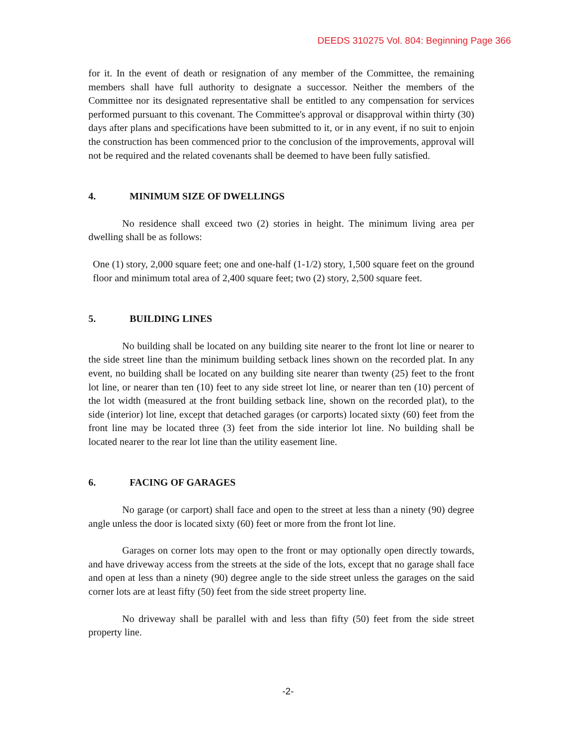DEEDS 310275 Vol. 804: Beginning Page 366
for it. In the event of death or resignation of any member of the Committee, the remaining members shall have full authority to designate a successor. Neither the members of the Committee nor its designated representative shall be entitled to any compensation for services performed pursuant to this covenant. The Committee's approval or disapproval within thirty (30) days after plans and specifications have been submitted to it, or in any event, if no suit to enjoin the construction has been commenced prior to the conclusion of the improvements, approval will not be required and the related covenants shall be deemed to have been fully satisfied.
4. MINIMUM SIZE OF DWELLINGS
No residence shall exceed two (2) stories in height. The minimum living area per dwelling shall be as follows:
One (1) story, 2,000 square feet; one and one-half (1-1/2) story, 1,500 square feet on the ground floor and minimum total area of 2,400 square feet; two (2) story, 2,500 square feet.
5. BUILDING LINES
No building shall be located on any building site nearer to the front lot line or nearer to the side street line than the minimum building setback lines shown on the recorded plat. In any event, no building shall be located on any building site nearer than twenty (25) feet to the front lot line, or nearer than ten (10) feet to any side street lot line, or nearer than ten (10) percent of the lot width (measured at the front building setback line, shown on the recorded plat), to the side (interior) lot line, except that detached garages (or carports) located sixty (60) feet from the front line may be located three (3) feet from the side interior lot line. No building shall be located nearer to the rear lot line than the utility easement line.
6. FACING OF GARAGES
No garage (or carport) shall face and open to the street at less than a ninety (90) degree angle unless the door is located sixty (60) feet or more from the front lot line.
Garages on corner lots may open to the front or may optionally open directly towards, and have driveway access from the streets at the side of the lots, except that no garage shall face and open at less than a ninety (90) degree angle to the side street unless the garages on the said corner lots are at least fifty (50) feet from the side street property line.
No driveway shall be parallel with and less than fifty (50) feet from the side street property line.
-2-